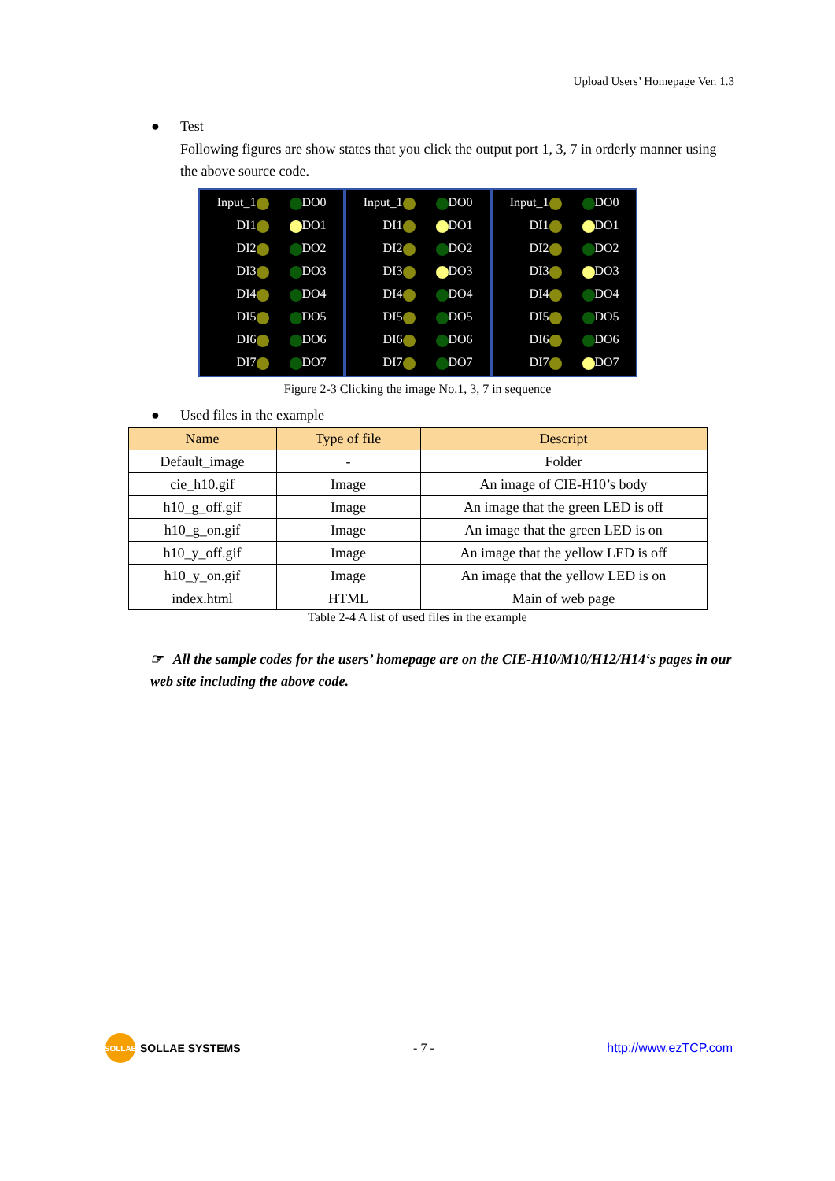Upload Users’ Homepage Ver. 1.3
● Test
Following figures are show states that you click the output port 1, 3, 7 in orderly manner using the above source code.
Input_1 DO0
DI1 DO1
DI2 DO2
DI3 DO3
DI4 DO4
DI5 DO5
DI6 DO6
DI7 DO7
Input_1 DO0
DI1 DO1
DI2 DO2
DI3 DO3
DI4 DO4
DI5 DO5
DI6 DO6
DI7 DO7
Input_1 DO0
DI1 DO1
DI2 DO2
DI3 DO3
DI4 DO4
DI5 DO5
DI6 DO6
DI7 DO7
Figure 2-3 Clicking the image No.1, 3, 7 in sequence
● Used files in the example
| Name | Type of file | Descript |
| --- | --- | --- |
| Default_image | - | Folder |
| cie_h10.gif | Image | An image of CIE-H10’s body |
| h10_g_off.gif | Image | An image that the green LED is off |
| h10_g_on.gif | Image | An image that the green LED is on |
| h10_y_off.gif | Image | An image that the yellow LED is off |
| h10_y_on.gif | Image | An image that the yellow LED is on |
| index.html | HTML | Main of web page |
Table 2-4 A list of used files in the example
☞ All the sample codes for the users’ homepage are on the CIE-H10/M10/H12/H14‘s pages in our web site including the above code.
SOLLAE SOLLAE SYSTEMS - 7 - http://www.ezTCP.com